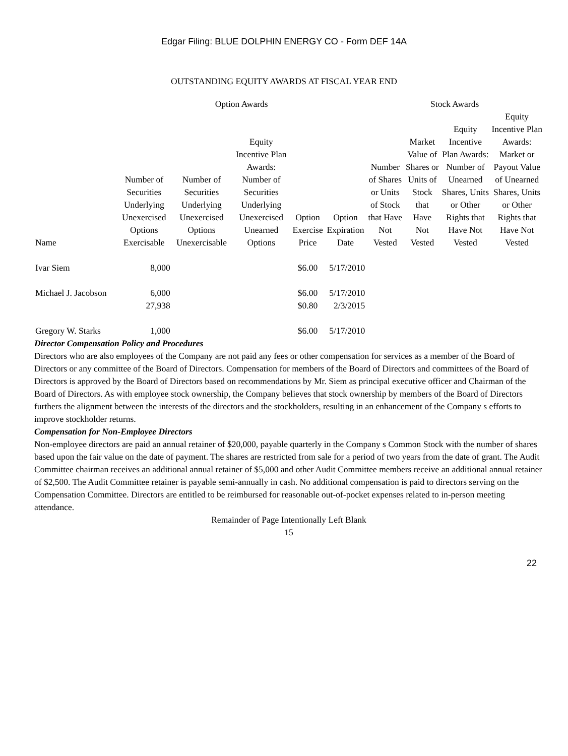Edgar Filing: BLUE DOLPHIN ENERGY CO - Form DEF 14A
OUTSTANDING EQUITY AWARDS AT FISCAL YEAR END
| | Option Awards | | | | | Stock Awards | | | |
| --- | --- | --- | --- | --- | --- | --- | --- | --- | --- |
| Name | Number of Securities Underlying Unexercised Options Exercisable | Number of Securities Underlying Unexercised Options Unexercisable | Equity Incentive Plan Awards: Number of Securities Underlying Unexercised Unearned Options | Option Exercise Price | Option Expiration Date | Number of Shares or Units of Stock that Have Not Vested | Market Value of Shares or Units of Stock that Have Not Vested | Equity Incentive Plan Awards: Number of Unearned Shares, Units or Other Rights that Have Not Vested | Equity Incentive Plan Awards: Market or Payout Value of Unearned Shares, Units or Other Rights that Have Not Vested |
| Ivar Siem | 8,000 | | | $6.00 | 5/17/2010 | | | | |
| Michael J. Jacobson | 6,000 | | | $6.00 | 5/17/2010 | | | | |
| | 27,938 | | | $0.80 | 2/3/2015 | | | | |
| Gregory W. Starks | 1,000 | | | $6.00 | 5/17/2010 | | | | |
Director Compensation Policy and Procedures
Directors who are also employees of the Company are not paid any fees or other compensation for services as a member of the Board of Directors or any committee of the Board of Directors. Compensation for members of the Board of Directors and committees of the Board of Directors is approved by the Board of Directors based on recommendations by Mr. Siem as principal executive officer and Chairman of the Board of Directors. As with employee stock ownership, the Company believes that stock ownership by members of the Board of Directors furthers the alignment between the interests of the directors and the stockholders, resulting in an enhancement of the Company s efforts to improve stockholder returns.
Compensation for Non-Employee Directors
Non-employee directors are paid an annual retainer of $20,000, payable quarterly in the Company s Common Stock with the number of shares based upon the fair value on the date of payment. The shares are restricted from sale for a period of two years from the date of grant. The Audit Committee chairman receives an additional annual retainer of $5,000 and other Audit Committee members receive an additional annual retainer of $2,500. The Audit Committee retainer is payable semi-annually in cash. No additional compensation is paid to directors serving on the Compensation Committee. Directors are entitled to be reimbursed for reasonable out-of-pocket expenses related to in-person meeting attendance.
Remainder of Page Intentionally Left Blank
15
22